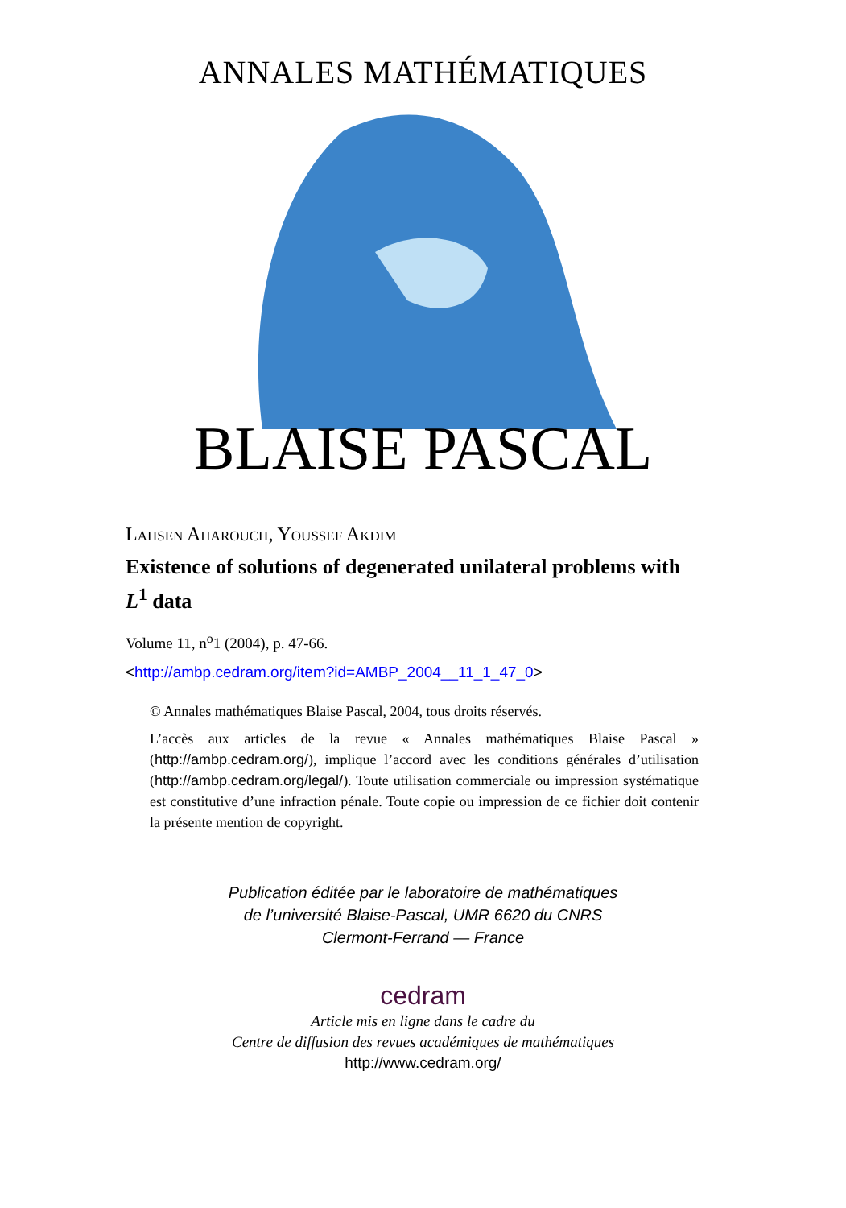ANNALES MATHÉMATIQUES
BLAISE PASCAL
Lahsen Aharouch, Youssef Akdim
Existence of solutions of degenerated unilateral problems with L<sup>1</sup> data
Volume 11, n<sup>o</sup>1 (2004), p. 47-66.
<http://ambp.cedram.org/item?id=AMBP_2004__11_1_47_0>
© Annales mathématiques Blaise Pascal, 2004, tous droits réservés.
L’accès aux articles de la revue « Annales mathématiques Blaise Pascal » (http://ambp.cedram.org/), implique l’accord avec les conditions générales d’utilisation (http://ambp.cedram.org/legal/). Toute utilisation commerciale ou impression systématique est constitutive d’une infraction pénale. Toute copie ou impression de ce fichier doit contenir la présente mention de copyright.
Publication éditée par le laboratoire de mathématiques
de l’université Blaise-Pascal, UMR 6620 du CNRS
Clermont-Ferrand — France
cedram
Article mis en ligne dans le cadre du
Centre de diffusion des revues académiques de mathématiques
http://www.cedram.org/